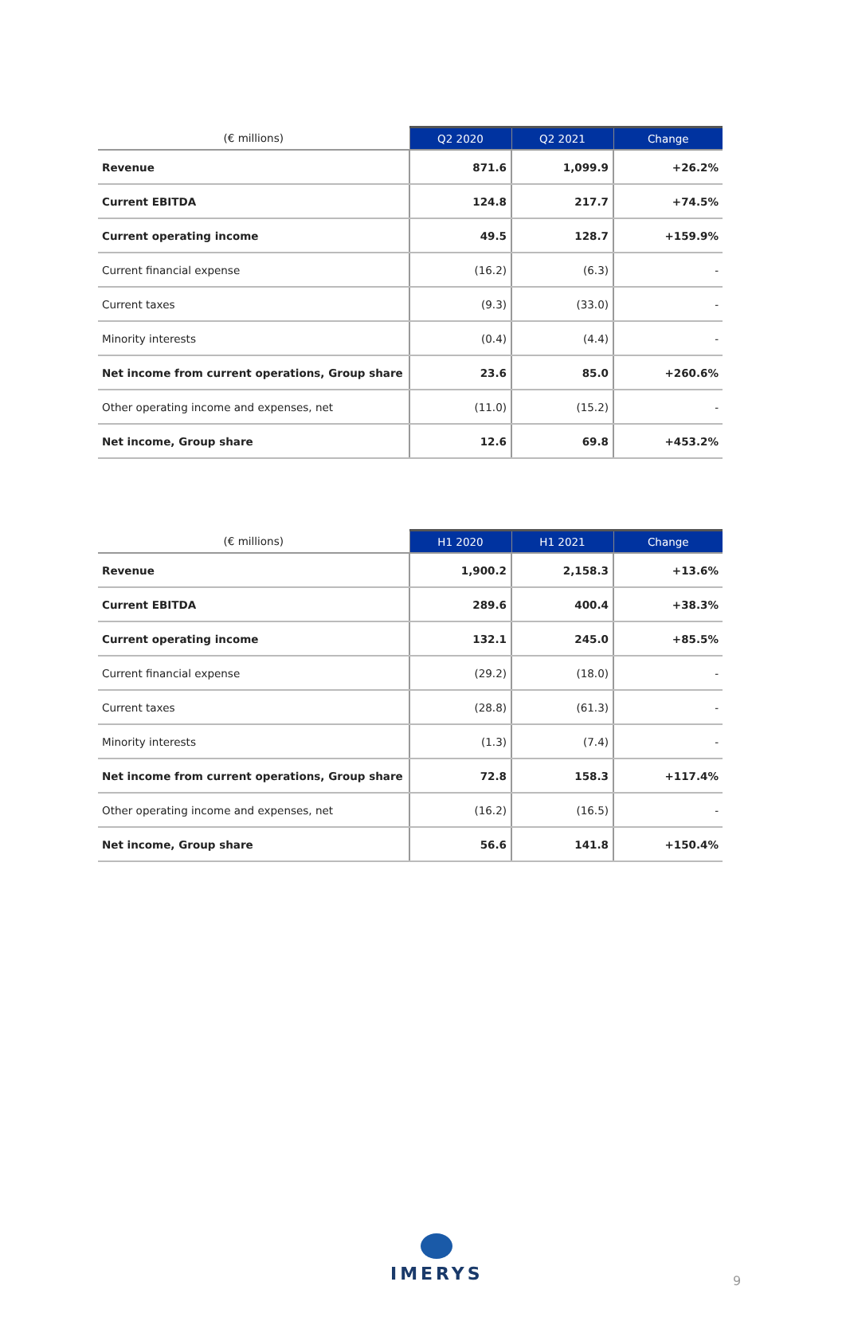| (€ millions) | Q2 2020 | Q2 2021 | Change |
| --- | --- | --- | --- |
| Revenue | 871.6 | 1,099.9 | +26.2% |
| Current EBITDA | 124.8 | 217.7 | +74.5% |
| Current operating income | 49.5 | 128.7 | +159.9% |
| Current financial expense | (16.2) | (6.3) | - |
| Current taxes | (9.3) | (33.0) | - |
| Minority interests | (0.4) | (4.4) | - |
| Net income from current operations, Group share | 23.6 | 85.0 | +260.6% |
| Other operating income and expenses, net | (11.0) | (15.2) | - |
| Net income, Group share | 12.6 | 69.8 | +453.2% |
| (€ millions) | H1 2020 | H1 2021 | Change |
| --- | --- | --- | --- |
| Revenue | 1,900.2 | 2,158.3 | +13.6% |
| Current EBITDA | 289.6 | 400.4 | +38.3% |
| Current operating income | 132.1 | 245.0 | +85.5% |
| Current financial expense | (29.2) | (18.0) | - |
| Current taxes | (28.8) | (61.3) | - |
| Minority interests | (1.3) | (7.4) | - |
| Net income from current operations, Group share | 72.8 | 158.3 | +117.4% |
| Other operating income and expenses, net | (16.2) | (16.5) | - |
| Net income, Group share | 56.6 | 141.8 | +150.4% |
IMERYS
9